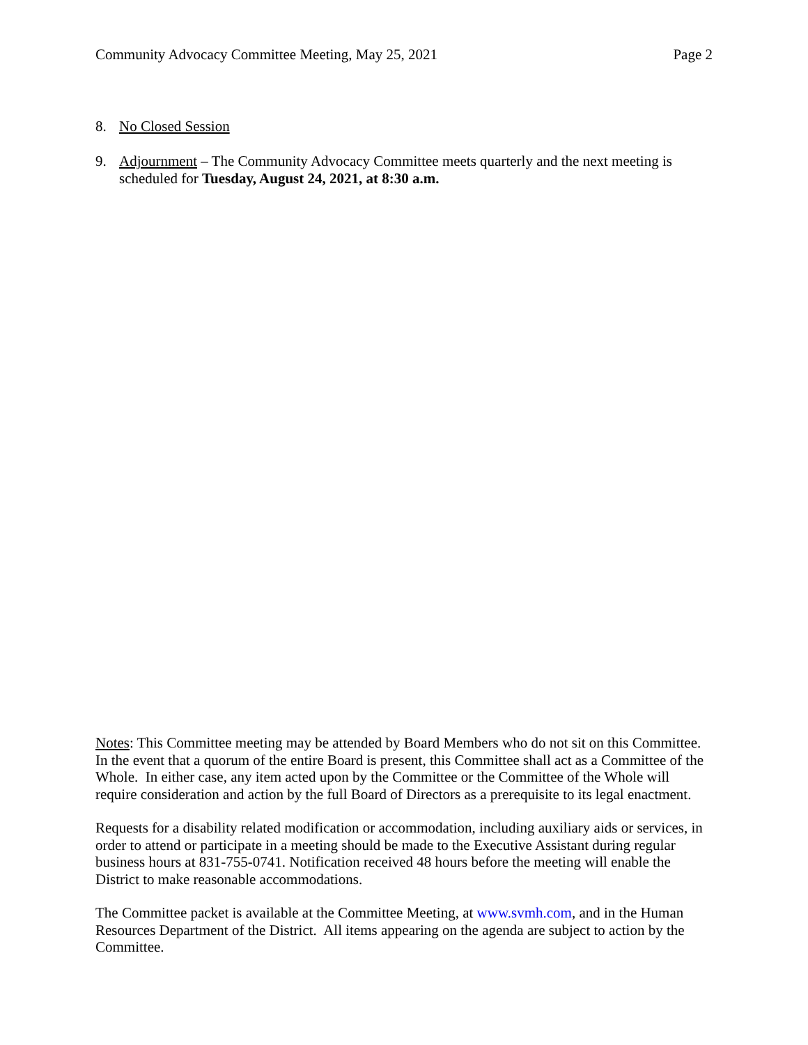Community Advocacy Committee Meeting, May 25, 2021 Page 2
8. No Closed Session
9. Adjournment – The Community Advocacy Committee meets quarterly and the next meeting is scheduled for Tuesday, August 24, 2021, at 8:30 a.m.
Notes: This Committee meeting may be attended by Board Members who do not sit on this Committee. In the event that a quorum of the entire Board is present, this Committee shall act as a Committee of the Whole. In either case, any item acted upon by the Committee or the Committee of the Whole will require consideration and action by the full Board of Directors as a prerequisite to its legal enactment.
Requests for a disability related modification or accommodation, including auxiliary aids or services, in order to attend or participate in a meeting should be made to the Executive Assistant during regular business hours at 831-755-0741. Notification received 48 hours before the meeting will enable the District to make reasonable accommodations.
The Committee packet is available at the Committee Meeting, at www.svmh.com, and in the Human Resources Department of the District. All items appearing on the agenda are subject to action by the Committee.